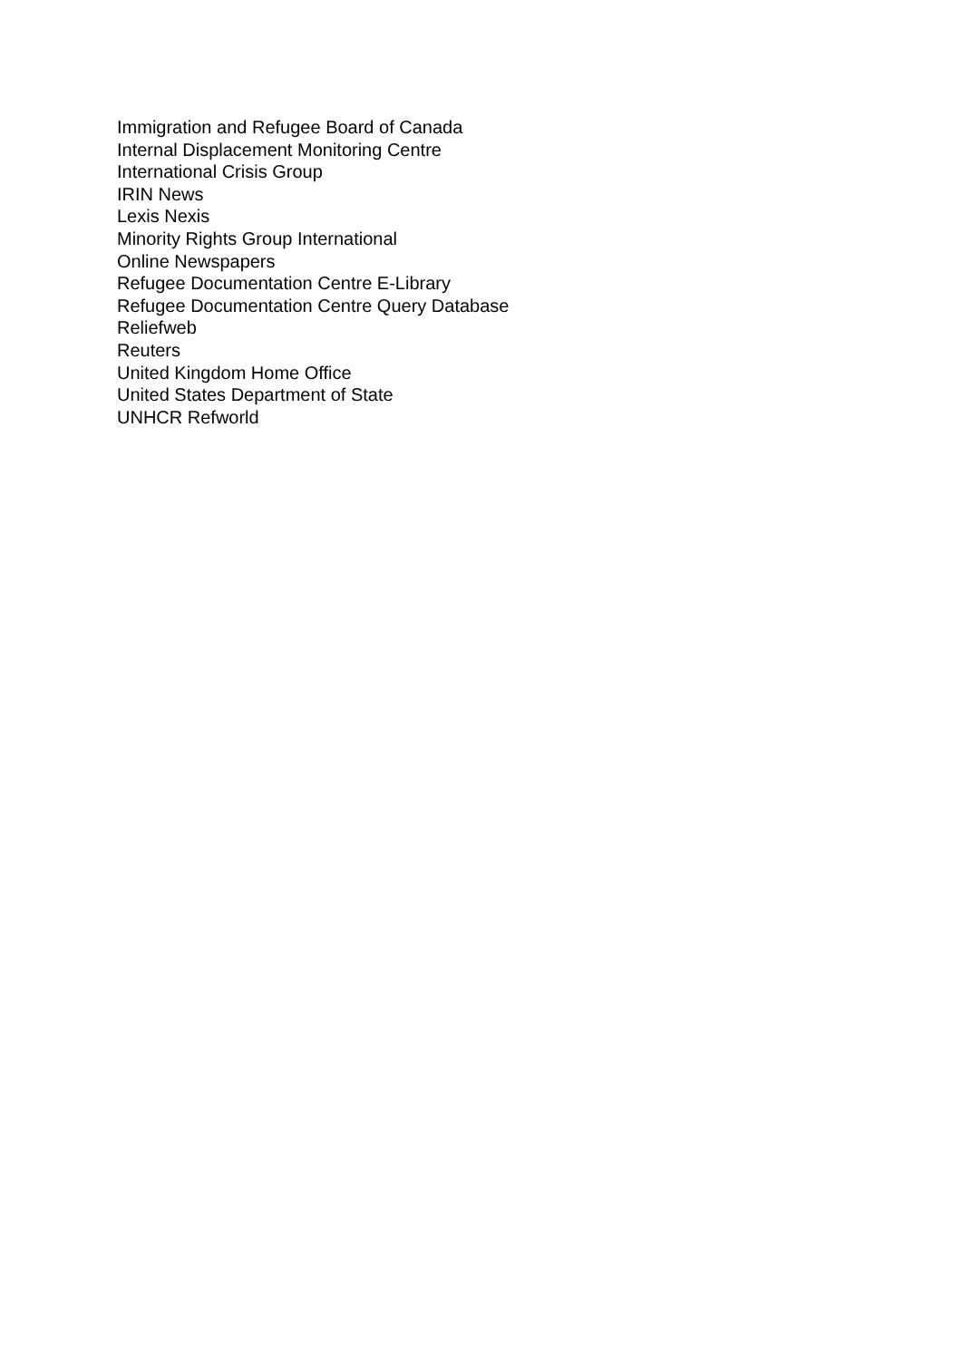Immigration and Refugee Board of Canada
Internal Displacement Monitoring Centre
International Crisis Group
IRIN News
Lexis Nexis
Minority Rights Group International
Online Newspapers
Refugee Documentation Centre E-Library
Refugee Documentation Centre Query Database
Reliefweb
Reuters
United Kingdom Home Office
United States Department of State
UNHCR Refworld